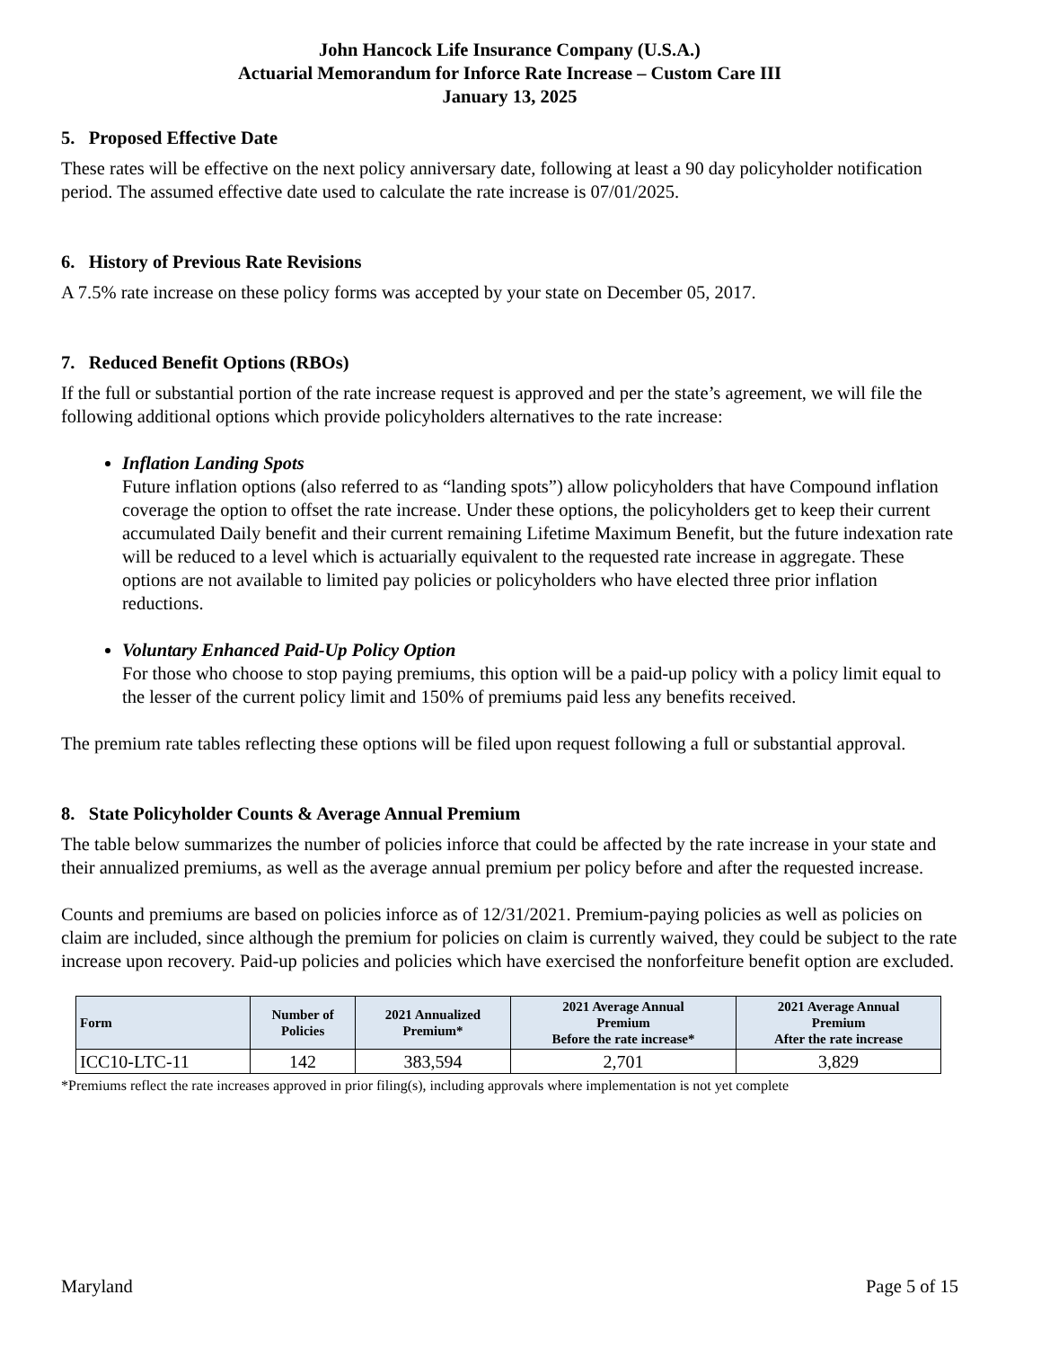John Hancock Life Insurance Company (U.S.A.)
Actuarial Memorandum for Inforce Rate Increase – Custom Care III
January 13, 2025
5. Proposed Effective Date
These rates will be effective on the next policy anniversary date, following at least a 90 day policyholder notification period. The assumed effective date used to calculate the rate increase is 07/01/2025.
6. History of Previous Rate Revisions
A 7.5% rate increase on these policy forms was accepted by your state on December 05, 2017.
7. Reduced Benefit Options (RBOs)
If the full or substantial portion of the rate increase request is approved and per the state’s agreement, we will file the following additional options which provide policyholders alternatives to the rate increase:
Inflation Landing Spots
Future inflation options (also referred to as “landing spots”) allow policyholders that have Compound inflation coverage the option to offset the rate increase. Under these options, the policyholders get to keep their current accumulated Daily benefit and their current remaining Lifetime Maximum Benefit, but the future indexation rate will be reduced to a level which is actuarially equivalent to the requested rate increase in aggregate. These options are not available to limited pay policies or policyholders who have elected three prior inflation reductions.
Voluntary Enhanced Paid-Up Policy Option
For those who choose to stop paying premiums, this option will be a paid-up policy with a policy limit equal to the lesser of the current policy limit and 150% of premiums paid less any benefits received.
The premium rate tables reflecting these options will be filed upon request following a full or substantial approval.
8. State Policyholder Counts & Average Annual Premium
The table below summarizes the number of policies inforce that could be affected by the rate increase in your state and their annualized premiums, as well as the average annual premium per policy before and after the requested increase.
Counts and premiums are based on policies inforce as of 12/31/2021. Premium-paying policies as well as policies on claim are included, since although the premium for policies on claim is currently waived, they could be subject to the rate increase upon recovery. Paid-up policies and policies which have exercised the nonforfeiture benefit option are excluded.
| Form | Number of Policies | 2021 Annualized Premium* | 2021 Average Annual Premium Before the rate increase* | 2021 Average Annual Premium After the rate increase |
| --- | --- | --- | --- | --- |
| ICC10-LTC-11 | 142 | 383,594 | 2,701 | 3,829 |
*Premiums reflect the rate increases approved in prior filing(s), including approvals where implementation is not yet complete
Maryland Page 5 of 15